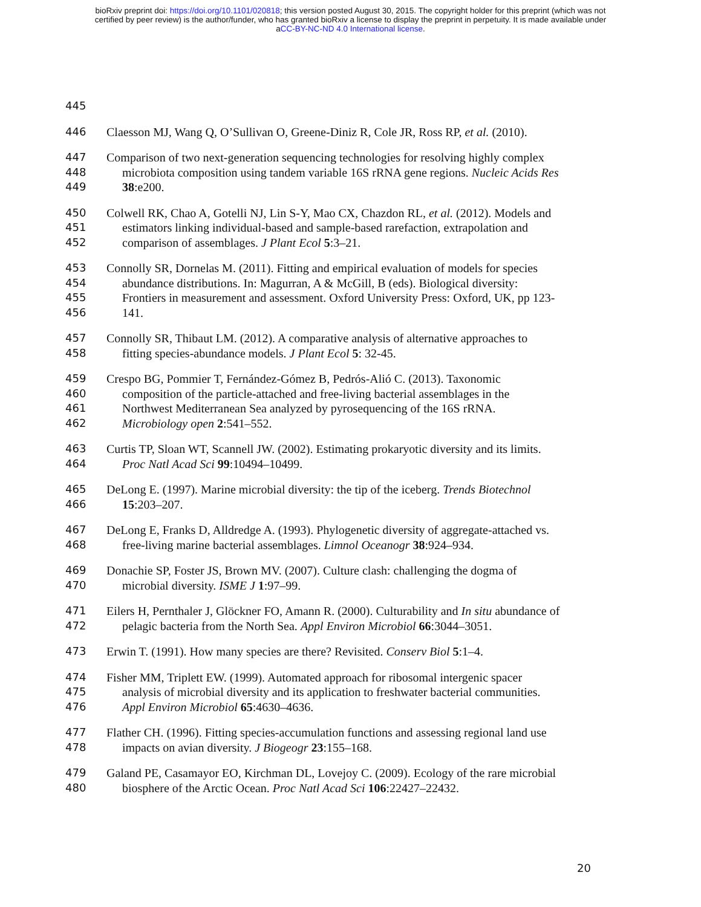bioRxiv preprint doi: https://doi.org/10.1101/020818; this version posted August 30, 2015. The copyright holder for this preprint (which was not
certified by peer review) is the author/funder, who has granted bioRxiv a license to display the preprint in perpetuity. It is made available under
aCC-BY-NC-ND 4.0 International license.
445
446 Claesson MJ, Wang Q, O’Sullivan O, Greene-Diniz R, Cole JR, Ross RP, et al. (2010).
447 Comparison of two next-generation sequencing technologies for resolving highly complex
448 microbiota composition using tandem variable 16S rRNA gene regions. Nucleic Acids Res
449 38:e200.
450 Colwell RK, Chao A, Gotelli NJ, Lin S-Y, Mao CX, Chazdon RL, et al. (2012). Models and
451 estimators linking individual-based and sample-based rarefaction, extrapolation and
452 comparison of assemblages. J Plant Ecol 5:3–21.
453 Connolly SR, Dornelas M. (2011). Fitting and empirical evaluation of models for species
454 abundance distributions. In: Magurran, A & McGill, B (eds). Biological diversity:
455 Frontiers in measurement and assessment. Oxford University Press: Oxford, UK, pp 123-
456 141.
457 Connolly SR, Thibaut LM. (2012). A comparative analysis of alternative approaches to
458 fitting species-abundance models. J Plant Ecol 5: 32-45.
459 Crespo BG, Pommier T, Fernández-Gómez B, Pedrós-Alió C. (2013). Taxonomic
460 composition of the particle-attached and free-living bacterial assemblages in the
461 Northwest Mediterranean Sea analyzed by pyrosequencing of the 16S rRNA.
462 Microbiology open 2:541–552.
463 Curtis TP, Sloan WT, Scannell JW. (2002). Estimating prokaryotic diversity and its limits.
464 Proc Natl Acad Sci 99:10494–10499.
465 DeLong E. (1997). Marine microbial diversity: the tip of the iceberg. Trends Biotechnol
466 15:203–207.
467 DeLong E, Franks D, Alldredge A. (1993). Phylogenetic diversity of aggregate-attached vs.
468 free-living marine bacterial assemblages. Limnol Oceanogr 38:924–934.
469 Donachie SP, Foster JS, Brown MV. (2007). Culture clash: challenging the dogma of
470 microbial diversity. ISME J 1:97–99.
471 Eilers H, Pernthaler J, Glöckner FO, Amann R. (2000). Culturability and In situ abundance of
472 pelagic bacteria from the North Sea. Appl Environ Microbiol 66:3044–3051.
473 Erwin T. (1991). How many species are there? Revisited. Conserv Biol 5:1–4.
474 Fisher MM, Triplett EW. (1999). Automated approach for ribosomal intergenic spacer
475 analysis of microbial diversity and its application to freshwater bacterial communities.
476 Appl Environ Microbiol 65:4630–4636.
477 Flather CH. (1996). Fitting species-accumulation functions and assessing regional land use
478 impacts on avian diversity. J Biogeogr 23:155–168.
479 Galand PE, Casamayor EO, Kirchman DL, Lovejoy C. (2009). Ecology of the rare microbial
480 biosphere of the Arctic Ocean. Proc Natl Acad Sci 106:22427–22432.
20